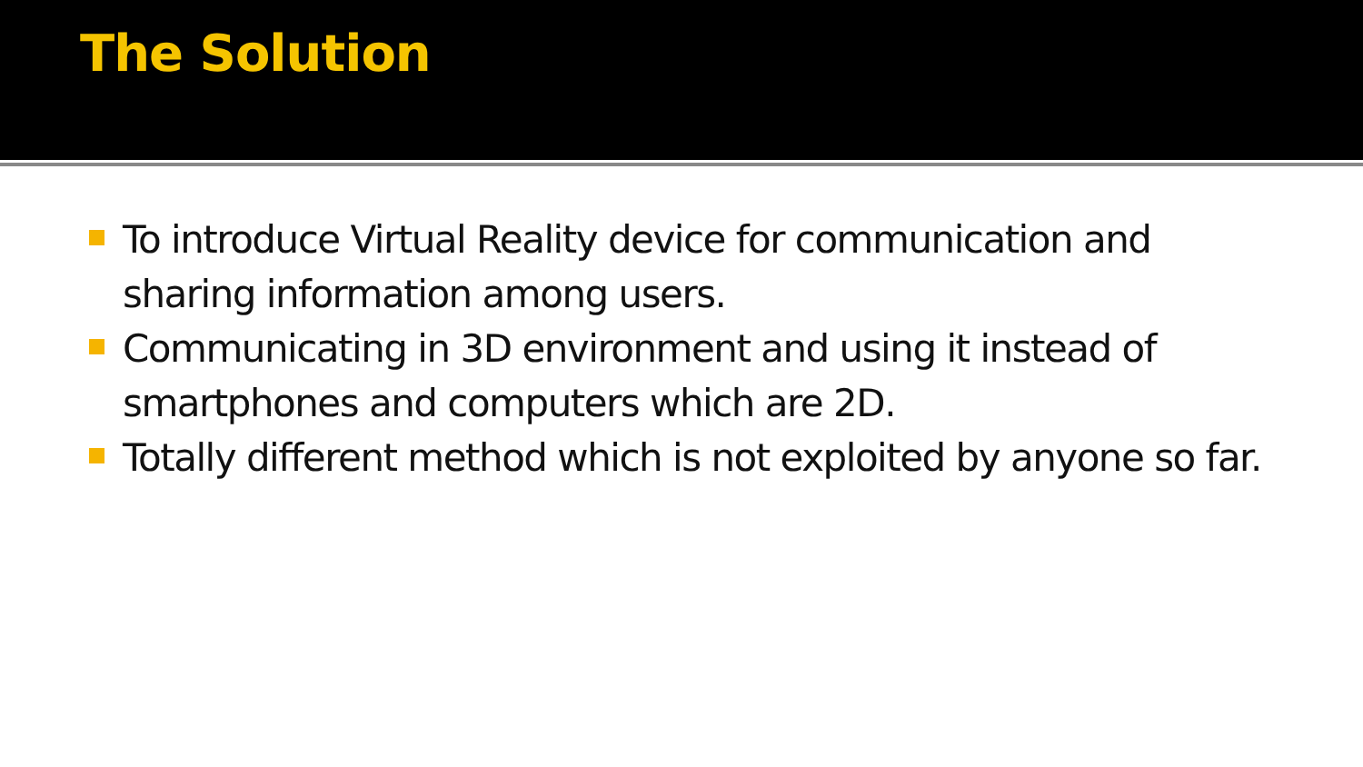The Solution
To introduce Virtual Reality device for communication and sharing information among users.
Communicating in 3D environment and using it instead of smartphones and computers which are 2D.
Totally different method which is not exploited by anyone so far.